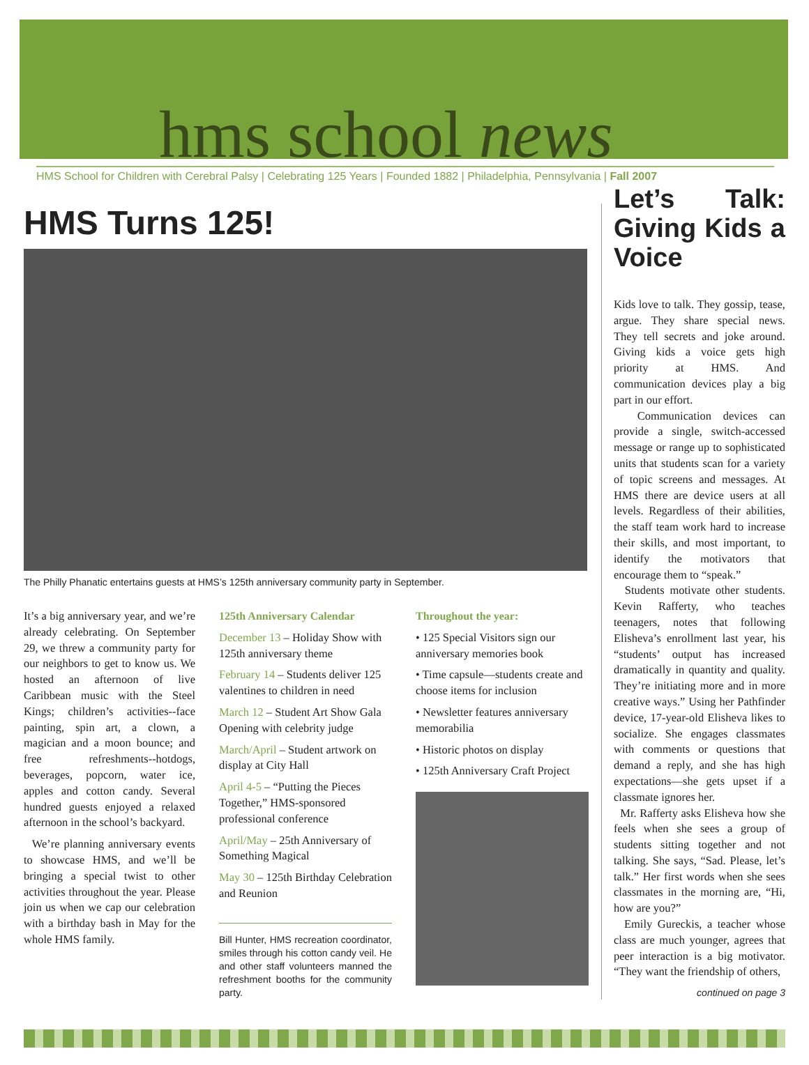hms school news
HMS School for Children with Cerebral Palsy | Celebrating 125 Years | Founded 1882 | Philadelphia, Pennsylvania | Fall 2007
HMS Turns 125!
The Philly Phanatic entertains guests at HMS’s 125th anniversary community party in September.
It’s a big anniversary year, and we’re already celebrating. On September 29, we threw a community party for our neighbors to get to know us. We hosted an afternoon of live Caribbean music with the Steel Kings; children’s activities--face painting, spin art, a clown, a magician and a moon bounce; and free refreshments--hotdogs, beverages, popcorn, water ice, apples and cotton candy. Several hundred guests enjoyed a relaxed afternoon in the school’s backyard.
We’re planning anniversary events to showcase HMS, and we’ll be bringing a special twist to other activities throughout the year. Please join us when we cap our celebration with a birthday bash in May for the whole HMS family.
125th Anniversary Calendar
December 13 – Holiday Show with 125th anniversary theme
February 14 – Students deliver 125 valentines to children in need
March 12 – Student Art Show Gala Opening with celebrity judge
March/April – Student artwork on display at City Hall
April 4-5 – “Putting the Pieces Together,” HMS-sponsored professional conference
April/May – 25th Anniversary of Something Magical
May 30 – 125th Birthday Celebration and Reunion
Bill Hunter, HMS recreation coordinator, smiles through his cotton candy veil. He and other staff volunteers manned the refreshment booths for the community party.
Throughout the year:
• 125 Special Visitors sign our anniversary memories book
• Time capsule—students create and choose items for inclusion
• Newsletter features anniversary memorabilia
• Historic photos on display
• 125th Anniversary Craft Project
Let’s Talk: Giving Kids a Voice
Kids love to talk. They gossip, tease, argue. They share special news. They tell secrets and joke around. Giving kids a voice gets high priority at HMS. And communication devices play a big part in our effort.
Communication devices can provide a single, switch-accessed message or range up to sophisticated units that students scan for a variety of topic screens and messages. At HMS there are device users at all levels. Regardless of their abilities, the staff team work hard to increase their skills, and most important, to identify the motivators that encourage them to “speak.”
Students motivate other students. Kevin Rafferty, who teaches teenagers, notes that following Elisheva’s enrollment last year, his “students’ output has increased dramatically in quantity and quality. They’re initiating more and in more creative ways.” Using her Pathfinder device, 17-year-old Elisheva likes to socialize. She engages classmates with comments or questions that demand a reply, and she has high expectations—she gets upset if a classmate ignores her.
Mr. Rafferty asks Elisheva how she feels when she sees a group of students sitting together and not talking. She says, “Sad. Please, let’s talk.” Her first words when she sees classmates in the morning are, “Hi, how are you?”
Emily Gureckis, a teacher whose class are much younger, agrees that peer interaction is a big motivator. “They want the friendship of others,
continued on page 3